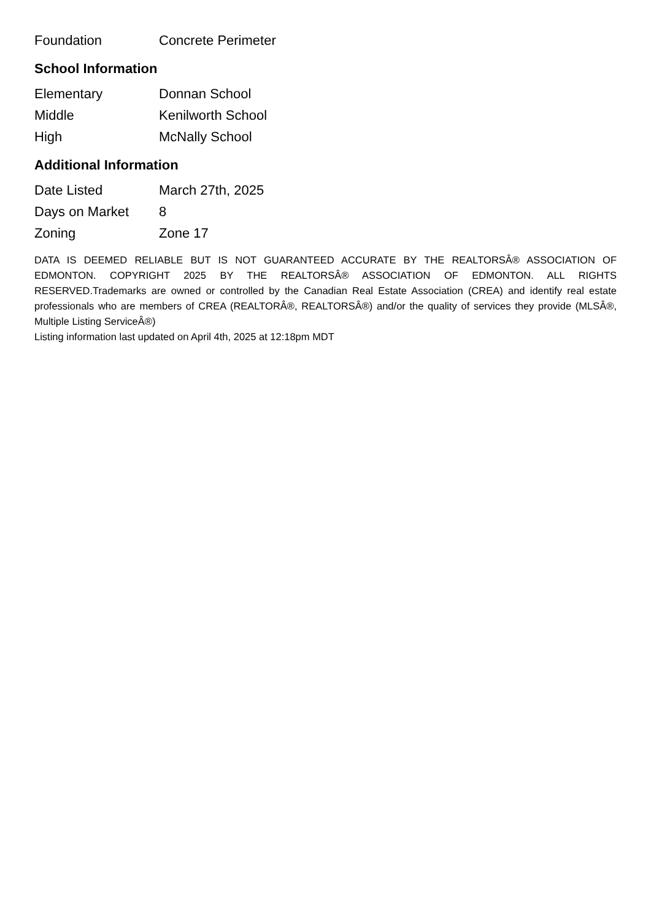| Foundation | Concrete Perimeter |
School Information
| Elementary | Donnan School |
| Middle | Kenilworth School |
| High | McNally School |
Additional Information
| Date Listed | March 27th, 2025 |
| Days on Market | 8 |
| Zoning | Zone 17 |
DATA IS DEEMED RELIABLE BUT IS NOT GUARANTEED ACCURATE BY THE REALTORSÂ® ASSOCIATION OF EDMONTON. COPYRIGHT 2025 BY THE REALTORSÂ® ASSOCIATION OF EDMONTON. ALL RIGHTS RESERVED.Trademarks are owned or controlled by the Canadian Real Estate Association (CREA) and identify real estate professionals who are members of CREA (REALTORÂ®, REALTORSÂ®) and/or the quality of services they provide (MLSÂ®, Multiple Listing ServiceÂ®)
Listing information last updated on April 4th, 2025 at 12:18pm MDT